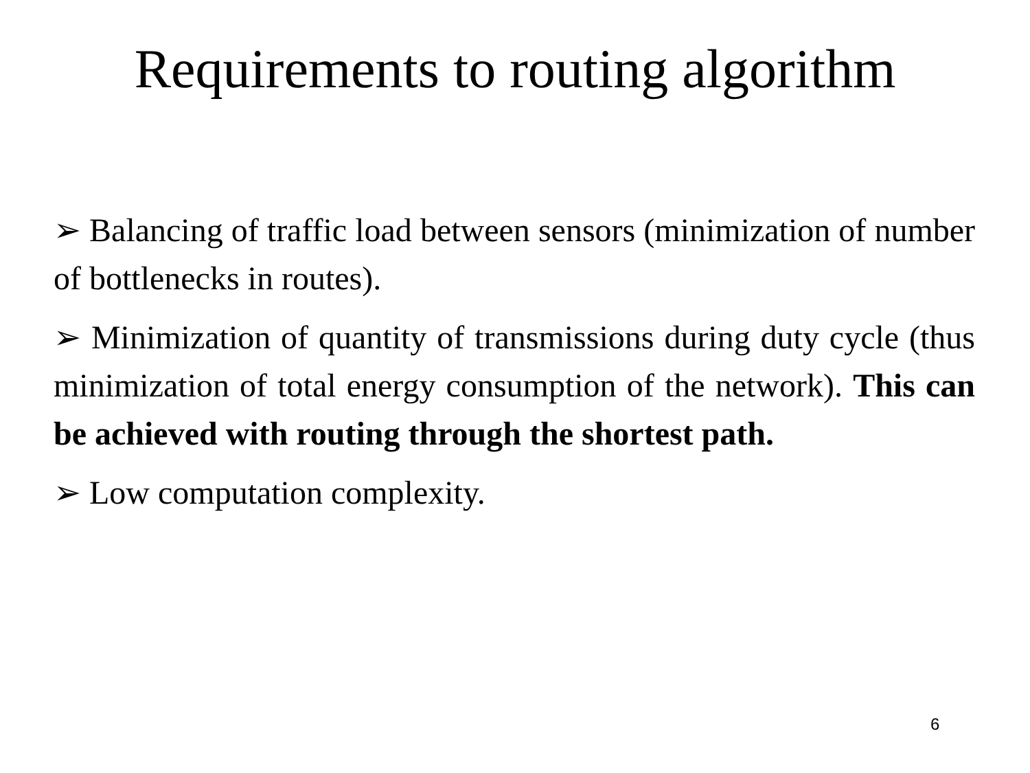Requirements to routing algorithm
➢ Balancing of traffic load between sensors (minimization of number of bottlenecks in routes).
➢ Minimization of quantity of transmissions during duty cycle (thus minimization of total energy consumption of the network). This can be achieved with routing through the shortest path.
➢ Low computation complexity.
6